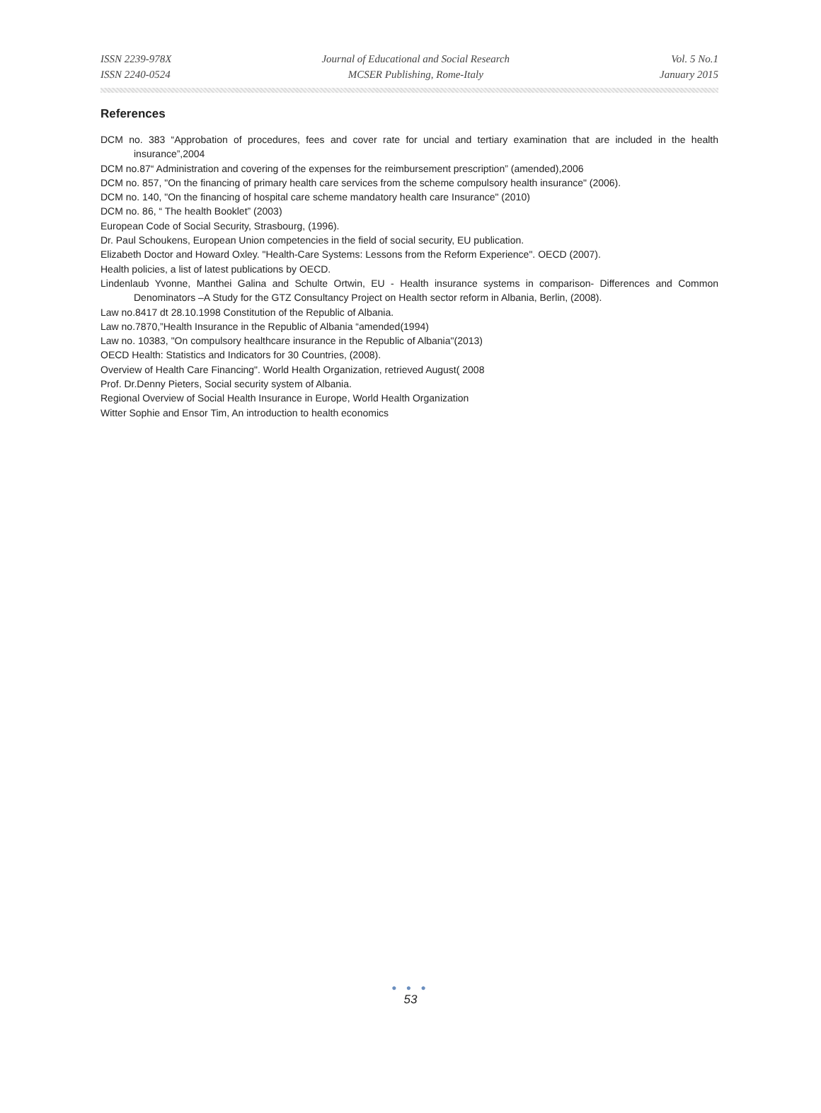ISSN 2239-978X
ISSN 2240-0524
Journal of Educational and Social Research
MCSER Publishing, Rome-Italy
Vol. 5 No.1
January 2015
References
DCM no. 383 “Approbation of procedures, fees and cover rate for uncial and tertiary examination that are included in the health insurance”,2004
DCM no.87“ Administration and covering of the expenses for the reimbursement prescription” (amended),2006
DCM no. 857, "On the financing of primary health care services from the scheme compulsory health insurance" (2006).
DCM no. 140, "On the financing of hospital care scheme mandatory health care Insurance" (2010)
DCM no. 86, “ The health Booklet” (2003)
European Code of Social Security, Strasbourg, (1996).
Dr. Paul Schoukens, European Union competencies in the field of social security, EU publication.
Elizabeth Doctor and Howard Oxley. "Health-Care Systems: Lessons from the Reform Experience". OECD (2007).
Health policies, a list of latest publications by OECD.
Lindenlaub Yvonne, Manthei Galina and Schulte Ortwin, EU - Health insurance systems in comparison- Differences and Common Denominators –A Study for the GTZ Consultancy Project on Health sector reform in Albania, Berlin, (2008).
Law no.8417 dt 28.10.1998 Constitution of the Republic of Albania.
Law no.7870,”Health Insurance in the Republic of Albania “amended(1994)
Law no. 10383, "On compulsory healthcare insurance in the Republic of Albania"(2013)
OECD Health: Statistics and Indicators for 30 Countries, (2008).
Overview of Health Care Financing". World Health Organization, retrieved August( 2008
Prof. Dr.Denny Pieters, Social security system of Albania.
Regional Overview of Social Health Insurance in Europe, World Health Organization
Witter Sophie and Ensor Tim, An introduction to health economics
● ● ●
53